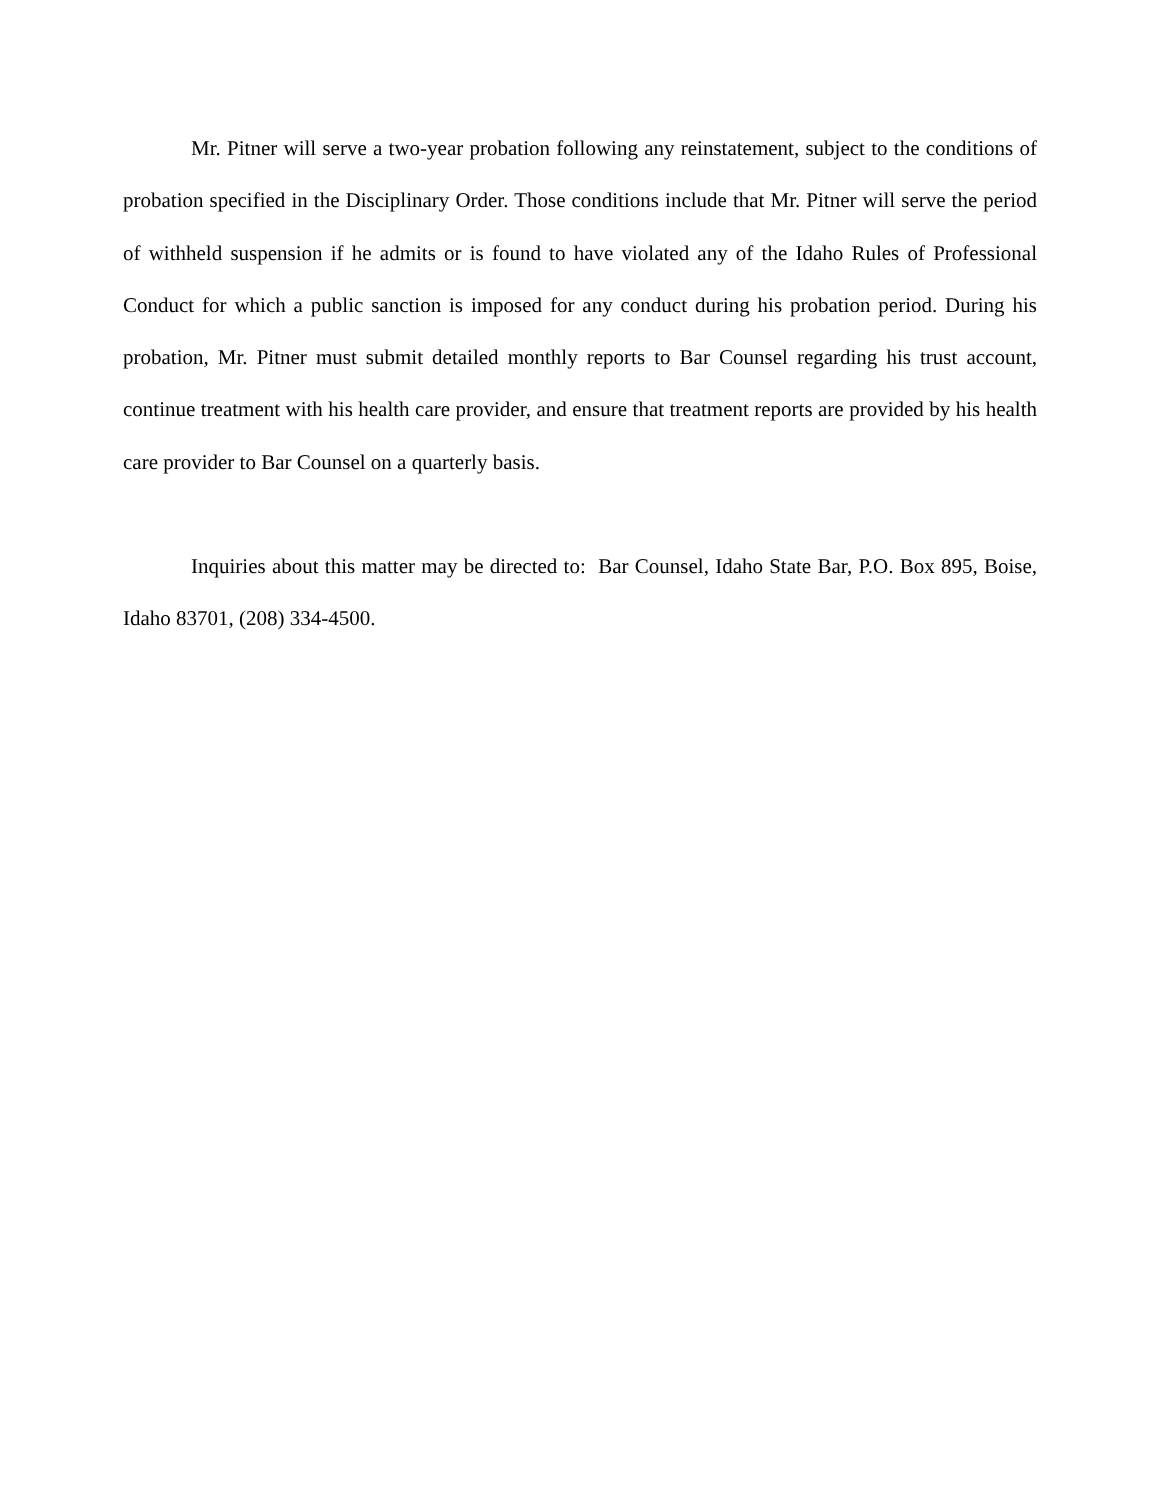Mr. Pitner will serve a two-year probation following any reinstatement, subject to the conditions of probation specified in the Disciplinary Order. Those conditions include that Mr. Pitner will serve the period of withheld suspension if he admits or is found to have violated any of the Idaho Rules of Professional Conduct for which a public sanction is imposed for any conduct during his probation period. During his probation, Mr. Pitner must submit detailed monthly reports to Bar Counsel regarding his trust account, continue treatment with his health care provider, and ensure that treatment reports are provided by his health care provider to Bar Counsel on a quarterly basis.
Inquiries about this matter may be directed to: Bar Counsel, Idaho State Bar, P.O. Box 895, Boise, Idaho 83701, (208) 334-4500.